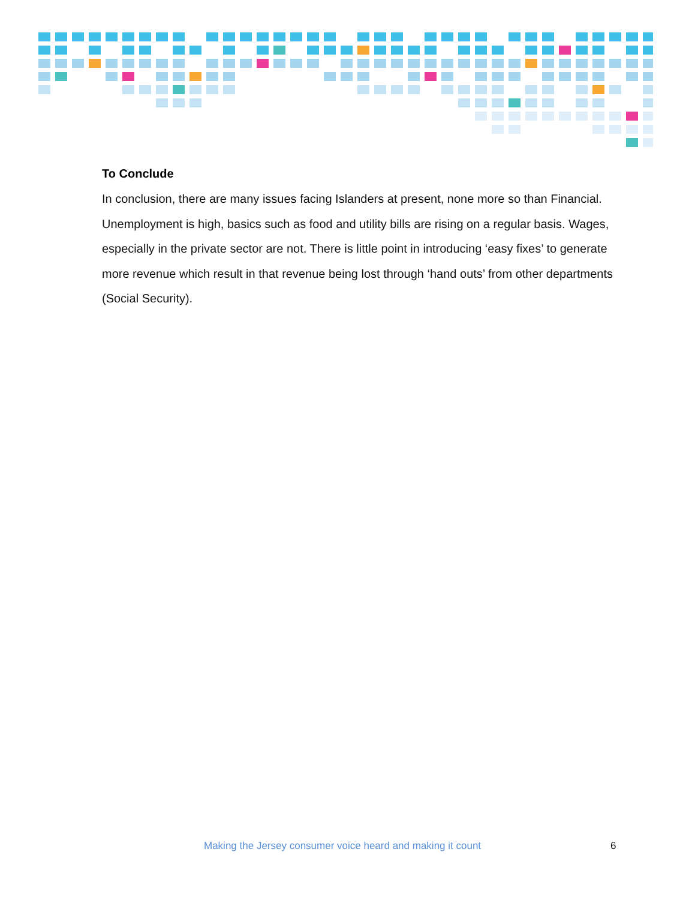To Conclude
In conclusion, there are many issues facing Islanders at present, none more so than Financial. Unemployment is high, basics such as food and utility bills are rising on a regular basis. Wages, especially in the private sector are not. There is little point in introducing ‘easy fixes’ to generate more revenue which result in that revenue being lost through ‘hand outs’ from other departments (Social Security).
Making the Jersey consumer voice heard and making it count 6